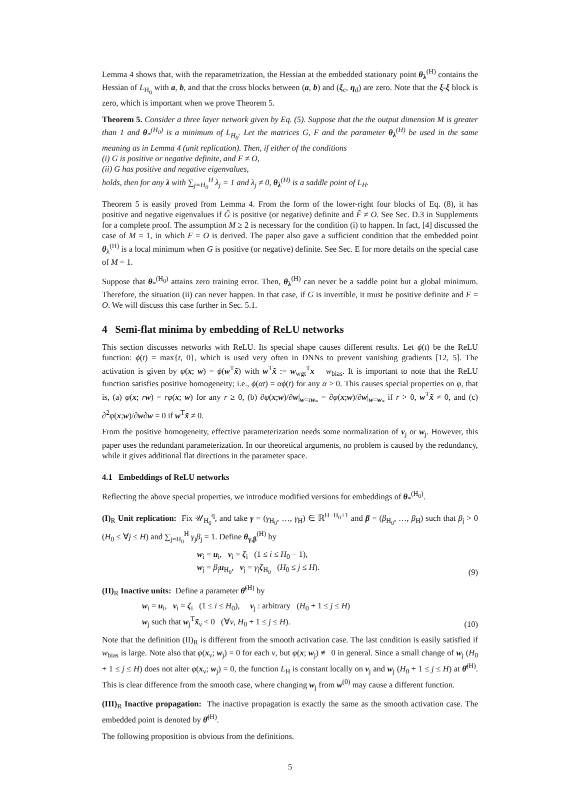Lemma 4 shows that, with the reparametrization, the Hessian at the embedded stationary point θ<sub>λ</sub><sup>(H)</sup> contains the Hessian of L<sub>H<sub>0</sub></sub> with a, b, and that the cross blocks between (a, b) and (ξ<sub>c</sub>, η<sub>d</sub>) are zero. Note that the ξ-ξ block is zero, which is important when we prove Theorem 5.
Theorem 5. Consider a three layer network given by Eq. (5). Suppose that the the output dimension M is greater than 1 and θ<sub>*</sub><sup>(H<sub>0</sub>)</sup> is a minimum of L<sub>H<sub>0</sub></sub>. Let the matrices G, F and the parameter θ<sub>λ</sub><sup>(H)</sup> be used in the same meaning as in Lemma 4 (unit replication). Then, if either of the conditions
(i) G is positive or negative definite, and F ≠ O,
(ii) G has positive and negative eigenvalues,
holds, then for any λ with ∑<sub>j=H<sub>0</sub></sub><sup>H</sup> λ<sub>j</sub> = 1 and λ<sub>j</sub> ≠ 0, θ<sub>λ</sub><sup>(H)</sup> is a saddle point of L<sub>H</sub>.
Theorem 5 is easily proved from Lemma 4. From the form of the lower-right four blocks of Eq. (8), it has positive and negative eigenvalues if G̃ is positive (or negative) definite and F̃ ≠ O. See Sec. D.3 in Supplements for a complete proof. The assumption M ≥ 2 is necessary for the condition (i) to happen. In fact, [4] discussed the case of M = 1, in which F = O is derived. The paper also gave a sufficient condition that the embedded point θ<sub>λ</sub><sup>(H)</sup> is a local minimum when G is positive (or negative) definite. See Sec. E for more details on the special case of M = 1.
Suppose that θ<sub>*</sub><sup>(H<sub>0</sub>)</sup> attains zero training error. Then, θ<sub>λ</sub><sup>(H)</sup> can never be a saddle point but a global minimum. Therefore, the situation (ii) can never happen. In that case, if G is invertible, it must be positive definite and F = O. We will discuss this case further in Sec. 5.1.
4 Semi-flat minima by embedding of ReLU networks
This section discusses networks with ReLU. Its special shape causes different results. Let ϕ(t) be the ReLU function: ϕ(t) = max{t, 0}, which is used very often in DNNs to prevent vanishing gradients [12, 5]. The activation is given by φ(x; w) = ϕ(w<sup>T</sup>x̃) with w<sup>T</sup>x̃ := w<sub>wgt</sub><sup>T</sup>x − w<sub>bias</sub>. It is important to note that the ReLU function satisfies positive homogeneity; i.e., ϕ(αt) = αϕ(t) for any α ≥ 0. This causes special properties on φ, that is, (a) φ(x; rw) = rφ(x; w) for any r ≥ 0, (b) ∂φ(x;w)/∂w|<sub>w=rw<sub>*</sub></sub> = ∂φ(x;w)/∂w|<sub>w=w<sub>*</sub></sub> if r > 0, w<sup>T</sup>x̃ ≠ 0, and (c) ∂<sup>2</sup>φ(x;w)/∂w∂w = 0 if w<sup>T</sup>x̃ ≠ 0.
From the positive homogeneity, effective parameterization needs some normalization of v<sub>j</sub> or w<sub>j</sub>. However, this paper uses the redundant parameterization. In our theoretical arguments, no problem is caused by the redundancy, while it gives additional flat directions in the parameter space.
4.1 Embeddings of ReLU networks
Reflecting the above special properties, we introduce modified versions for embeddings of θ<sub>*</sub><sup>(H<sub>0</sub>)</sup>.
(I)<sub>R</sub> Unit replication: Fix 𝒰<sub>H<sub>0</sub></sub><sup>q</sup>, and take γ = (γ<sub>H<sub>0</sub></sub>, …, γ<sub>H</sub>) ∈ ℝ<sup>H−H<sub>0</sub>+1</sup> and β = (β<sub>H<sub>0</sub></sub>, …, β<sub>H</sub>) such that β<sub>j</sub> > 0 (H<sub>0</sub> ≤ ∀j ≤ H) and ∑<sub>j=H<sub>0</sub></sub><sup>H</sup> γ<sub>j</sub>β<sub>j</sub> = 1. Define θ<sub>γ,β</sub><sup>(H)</sup> by
w<sub>i</sub> = u<sub>i</sub>, v<sub>i</sub> = ζ<sub>i</sub> (1 ≤ i ≤ H<sub>0</sub> − 1),
w<sub>j</sub> = β<sub>j</sub>u<sub>H<sub>0</sub></sub>, v<sub>j</sub> = γ<sub>j</sub>ζ<sub>H<sub>0</sub></sub> (H<sub>0</sub> ≤ j ≤ H).
(9)
(II)<sub>R</sub> Inactive units: Define a parameter θ̂<sup>(H)</sup> by
w<sub>i</sub> = u<sub>i</sub>, v<sub>i</sub> = ζ<sub>i</sub> (1 ≤ i ≤ H<sub>0</sub>), v<sub>j</sub> : arbitrary (H<sub>0</sub> + 1 ≤ j ≤ H)
w<sub>j</sub> such that w<sub>j</sub><sup>T</sup>x̃<sub>ν</sub> < 0 (∀ν, H<sub>0</sub> + 1 ≤ j ≤ H).
(10)
Note that the definition (II)<sub>R</sub> is different from the smooth activation case. The last condition is easily satisfied if w<sub>bias</sub> is large. Note also that φ(x<sub>ν</sub>; w<sub>j</sub>) = 0 for each ν, but φ(x; w<sub>j</sub>) ≢ 0 in general. Since a small change of w<sub>j</sub> (H<sub>0</sub> + 1 ≤ j ≤ H) does not alter φ(x<sub>ν</sub>; w<sub>j</sub>) = 0, the function L<sub>H</sub> is constant locally on v<sub>j</sub> and w<sub>j</sub> (H<sub>0</sub> + 1 ≤ j ≤ H) at θ̂<sup>(H)</sup>. This is clear difference from the smooth case, where changing w<sub>j</sub> from w<sup>(0)</sup> may cause a different function.
(III)<sub>R</sub> Inactive propagation: The inactive propagation is exactly the same as the smooth activation case. The embedded point is denoted by θ̌<sup>(H)</sup>.
The following proposition is obvious from the definitions.
5